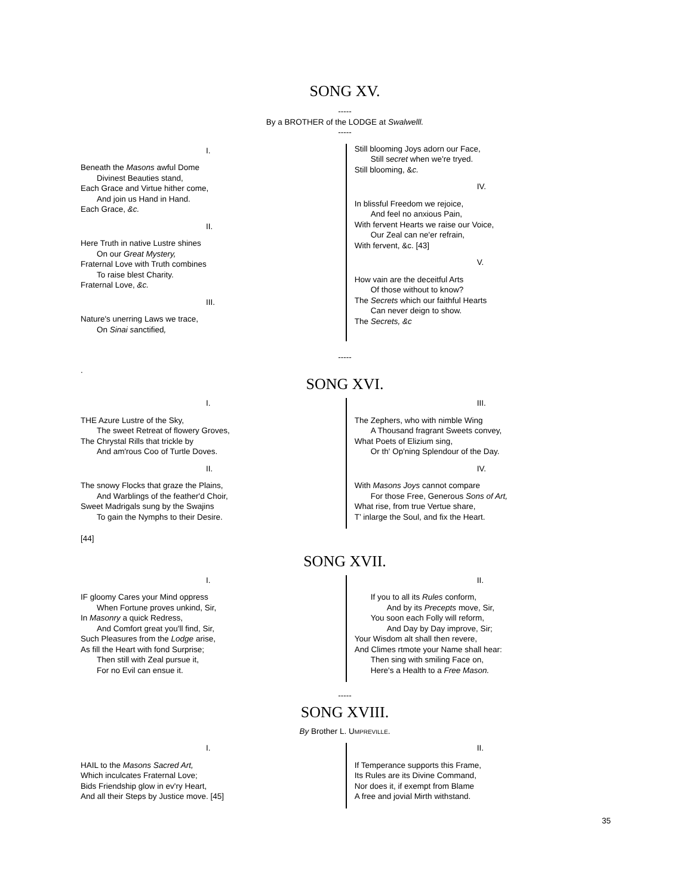SONG XV.
-----
By a BROTHER of the LODGE at Swalwelll.
-----
I.
Beneath the Masons awful Dome
Divinest Beauties stand,
Each Grace and Virtue hither come,
And join us Hand in Hand.
Each Grace, &c.
II.
Here Truth in native Lustre shines
On our Great Mystery,
Fraternal Love with Truth combines
To raise blest Charity.
Fraternal Love, &c.
III.
Nature's unerring Laws we trace,
On Sinai sanctified,
Still blooming Joys adorn our Face,
Still secret when we're tryed.
Still blooming, &c.
IV.
In blissful Freedom we rejoice,
And feel no anxious Pain,
With fervent Hearts we raise our Voice,
Our Zeal can ne'er refrain,
With fervent, &c. [43]
V.
How vain are the deceitful Arts
Of those without to know?
The Secrets which our faithful Hearts
Can never deign to show.
The Secrets, &c
-----
.
SONG XVI.
I.
THE Azure Lustre of the Sky,
The sweet Retreat of flowery Groves,
The Chrystal Rills that trickle by
And am'rous Coo of Turtle Doves.
II.
The snowy Flocks that graze the Plains,
And Warblings of the feather'd Choir,
Sweet Madrigals sung by the Swajins
To gain the Nymphs to their Desire.
III.
The Zephers, who with nimble Wing
A Thousand fragrant Sweets convey,
What Poets of Elizium sing,
Or th' Op'ning Splendour of the Day.
IV.
With Masons Joys cannot compare
For those Free, Generous Sons of Art,
What rise, from true Vertue share,
T’ inlarge the Soul, and fix the Heart.
[44]
SONG XVII.
I.
IF gloomy Cares your Mind oppress
When Fortune proves unkind, Sir,
In Masonry a quick Redress,
And Comfort great you'll find, Sir,
Such Pleasures from the Lodge arise,
As fill the Heart with fond Surprise;
Then still with Zeal pursue it,
For no Evil can ensue it.
II.
If you to all its Rules conform,
And by its Precepts move, Sir,
You soon each Folly will reform,
And Day by Day improve, Sir;
Your Wisdom alt shall then revere,
And Climes rtmote your Name shall hear:
Then sing with smiling Face on,
Here's a Health to a Free Mason.
-----
SONG XVIII.
By Brother L. UMPREVILLE.
I.
HAIL to the Masons Sacred Art,
Which inculcates Fraternal Love;
Bids Friendship glow in ev'ry Heart,
And all their Steps by Justice move. [45]
II.
If Temperance supports this Frame,
Its Rules are its Divine Command,
Nor does it, if exempt from Blame
A free and jovial Mirth withstand.
35